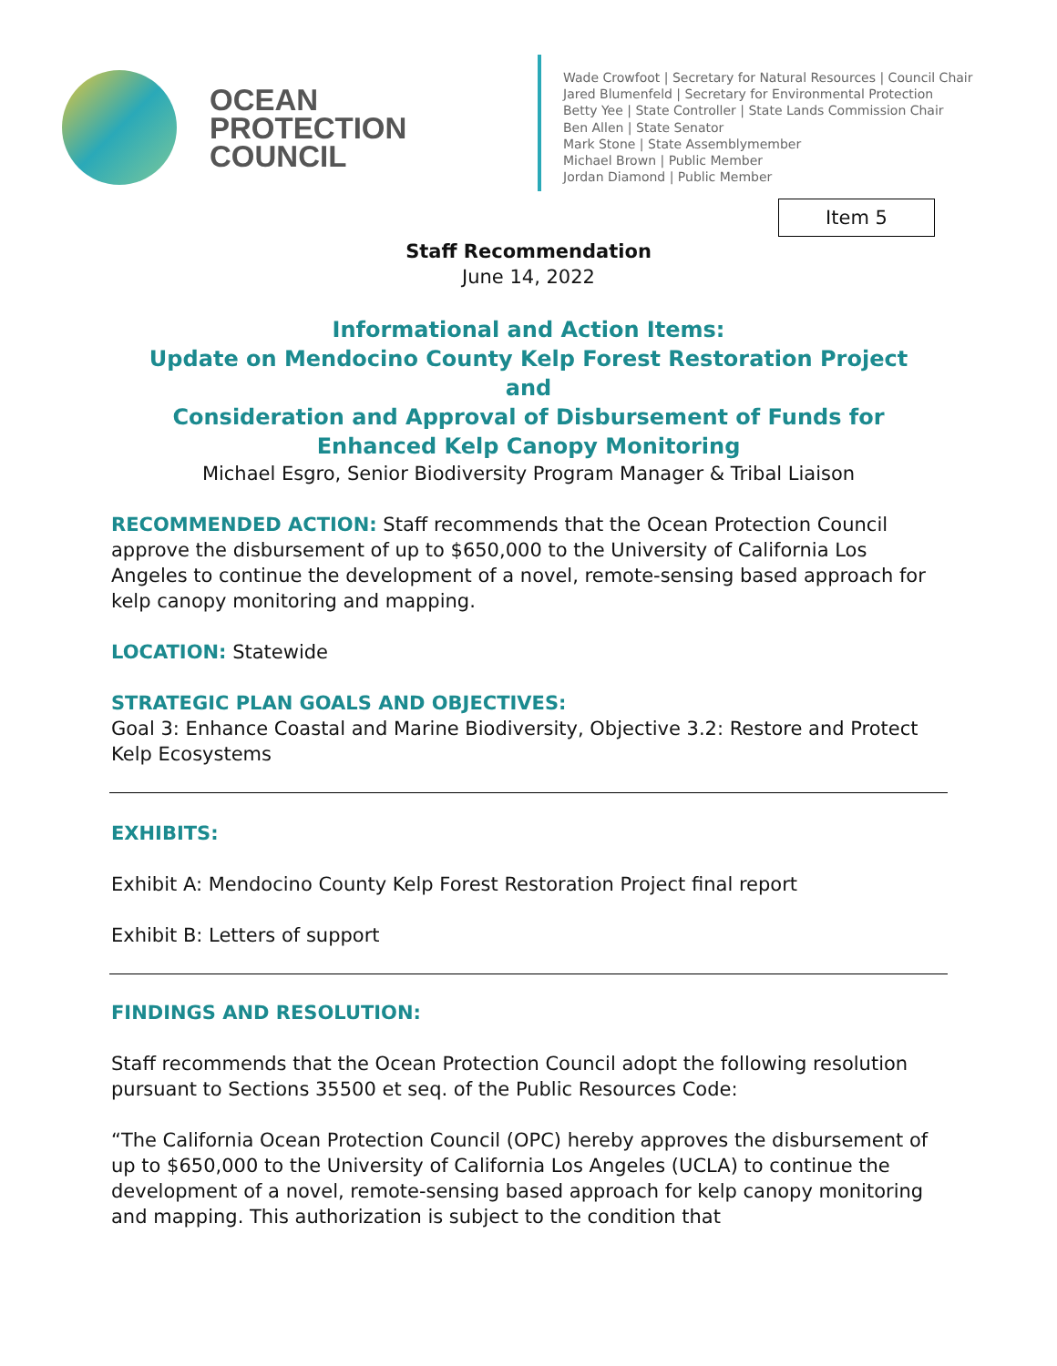OCEAN
PROTECTION
COUNCIL
Wade Crowfoot | Secretary for Natural Resources | Council Chair
Jared Blumenfeld | Secretary for Environmental Protection
Betty Yee | State Controller | State Lands Commission Chair
Ben Allen | State Senator
Mark Stone | State Assemblymember
Michael Brown | Public Member
Jordan Diamond | Public Member
Item 5
Staff Recommendation
June 14, 2022
Informational and Action Items:
Update on Mendocino County Kelp Forest Restoration Project
and
Consideration and Approval of Disbursement of Funds for Enhanced Kelp Canopy Monitoring
Michael Esgro, Senior Biodiversity Program Manager & Tribal Liaison
RECOMMENDED ACTION: Staff recommends that the Ocean Protection Council approve the disbursement of up to $650,000 to the University of California Los Angeles to continue the development of a novel, remote-sensing based approach for kelp canopy monitoring and mapping.
LOCATION: Statewide
STRATEGIC PLAN GOALS AND OBJECTIVES:
Goal 3: Enhance Coastal and Marine Biodiversity, Objective 3.2: Restore and Protect Kelp Ecosystems
EXHIBITS:
Exhibit A: Mendocino County Kelp Forest Restoration Project final report
Exhibit B: Letters of support
FINDINGS AND RESOLUTION:
Staff recommends that the Ocean Protection Council adopt the following resolution pursuant to Sections 35500 et seq. of the Public Resources Code:
“The California Ocean Protection Council (OPC) hereby approves the disbursement of up to $650,000 to the University of California Los Angeles (UCLA) to continue the development of a novel, remote-sensing based approach for kelp canopy monitoring and mapping. This authorization is subject to the condition that